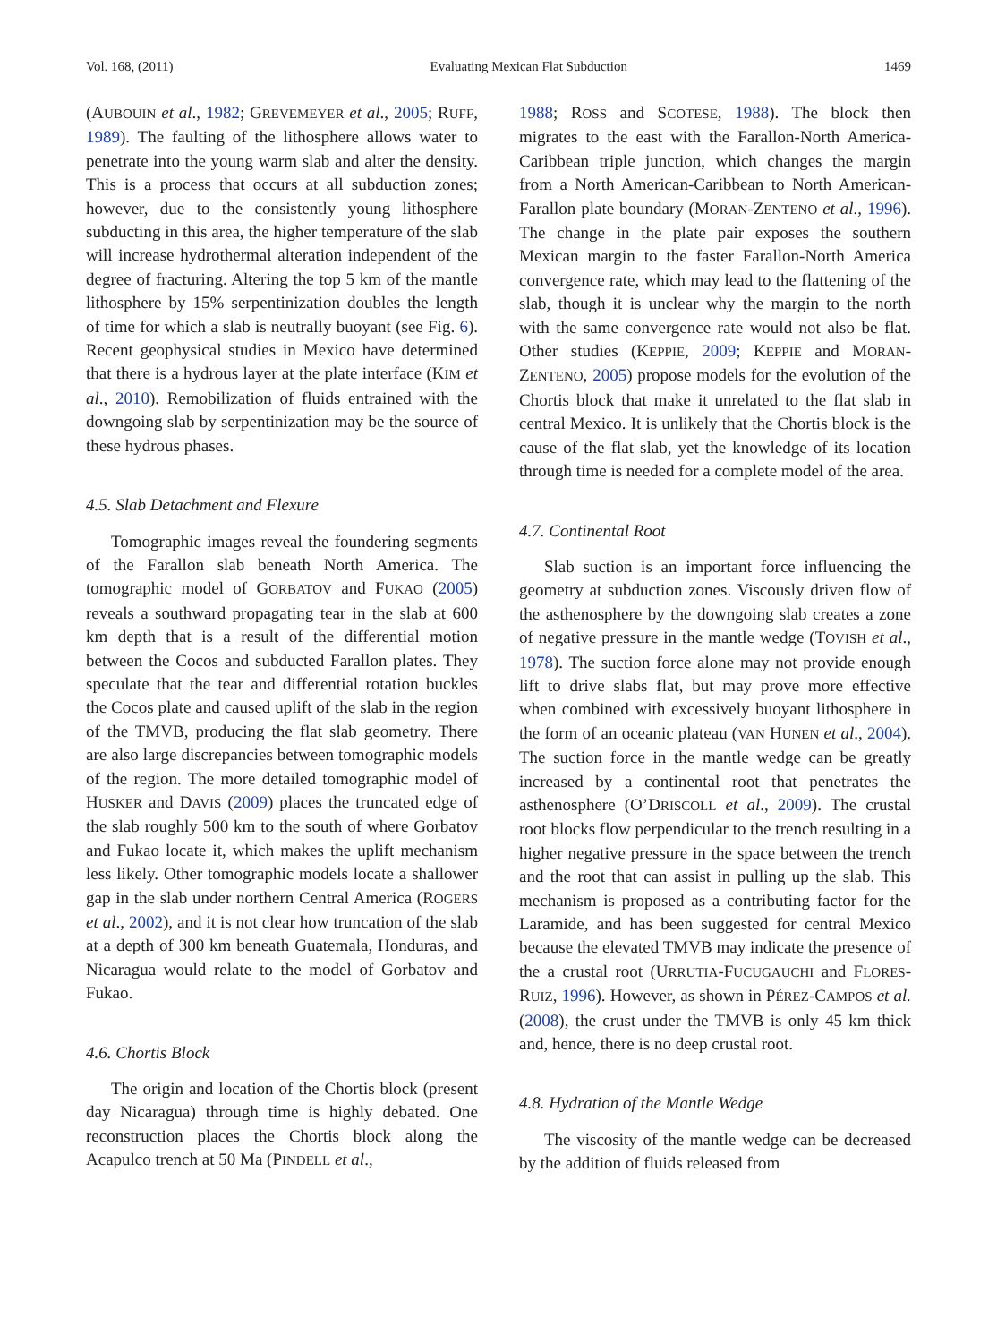Vol. 168, (2011) Evaluating Mexican Flat Subduction 1469
(AUBOUIN et al., 1982; GREVEMEYER et al., 2005; RUFF, 1989). The faulting of the lithosphere allows water to penetrate into the young warm slab and alter the density. This is a process that occurs at all subduction zones; however, due to the consistently young lithosphere subducting in this area, the higher temperature of the slab will increase hydrothermal alteration independent of the degree of fracturing. Altering the top 5 km of the mantle lithosphere by 15% serpentinization doubles the length of time for which a slab is neutrally buoyant (see Fig. 6). Recent geophysical studies in Mexico have determined that there is a hydrous layer at the plate interface (KIM et al., 2010). Remobilization of fluids entrained with the downgoing slab by serpentinization may be the source of these hydrous phases.
4.5. Slab Detachment and Flexure
Tomographic images reveal the foundering segments of the Farallon slab beneath North America. The tomographic model of GORBATOV and FUKAO (2005) reveals a southward propagating tear in the slab at 600 km depth that is a result of the differential motion between the Cocos and subducted Farallon plates. They speculate that the tear and differential rotation buckles the Cocos plate and caused uplift of the slab in the region of the TMVB, producing the flat slab geometry. There are also large discrepancies between tomographic models of the region. The more detailed tomographic model of HUSKER and DAVIS (2009) places the truncated edge of the slab roughly 500 km to the south of where Gorbatov and Fukao locate it, which makes the uplift mechanism less likely. Other tomographic models locate a shallower gap in the slab under northern Central America (ROGERS et al., 2002), and it is not clear how truncation of the slab at a depth of 300 km beneath Guatemala, Honduras, and Nicaragua would relate to the model of Gorbatov and Fukao.
4.6. Chortis Block
The origin and location of the Chortis block (present day Nicaragua) through time is highly debated. One reconstruction places the Chortis block along the Acapulco trench at 50 Ma (PINDELL et al.,
1988; ROSS and SCOTESE, 1988). The block then migrates to the east with the Farallon-North America-Caribbean triple junction, which changes the margin from a North American-Caribbean to North American-Farallon plate boundary (MORAN-ZENTENO et al., 1996). The change in the plate pair exposes the southern Mexican margin to the faster Farallon-North America convergence rate, which may lead to the flattening of the slab, though it is unclear why the margin to the north with the same convergence rate would not also be flat. Other studies (KEPPIE, 2009; KEPPIE and MORAN-ZENTENO, 2005) propose models for the evolution of the Chortis block that make it unrelated to the flat slab in central Mexico. It is unlikely that the Chortis block is the cause of the flat slab, yet the knowledge of its location through time is needed for a complete model of the area.
4.7. Continental Root
Slab suction is an important force influencing the geometry at subduction zones. Viscously driven flow of the asthenosphere by the downgoing slab creates a zone of negative pressure in the mantle wedge (TOVISH et al., 1978). The suction force alone may not provide enough lift to drive slabs flat, but may prove more effective when combined with excessively buoyant lithosphere in the form of an oceanic plateau (VAN HUNEN et al., 2004). The suction force in the mantle wedge can be greatly increased by a continental root that penetrates the asthenosphere (O’DRISCOLL et al., 2009). The crustal root blocks flow perpendicular to the trench resulting in a higher negative pressure in the space between the trench and the root that can assist in pulling up the slab. This mechanism is proposed as a contributing factor for the Laramide, and has been suggested for central Mexico because the elevated TMVB may indicate the presence of the a crustal root (URRUTIA-FUCUGAUCHI and FLORES-RUIZ, 1996). However, as shown in PÉREZ-CAMPOS et al. (2008), the crust under the TMVB is only 45 km thick and, hence, there is no deep crustal root.
4.8. Hydration of the Mantle Wedge
The viscosity of the mantle wedge can be decreased by the addition of fluids released from